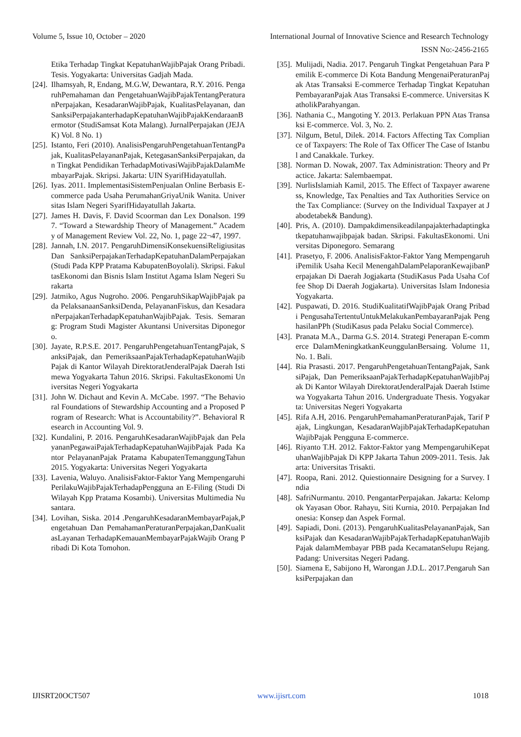Volume 5, Issue 10, October – 2020 International Journal of Innovative Science and Research Technology
ISSN No:-2456-2165
Etika Terhadap Tingkat KepatuhanWajibPajak Orang Pribadi. Tesis. Yogyakarta: Universitas Gadjah Mada.
[24]. Ilhamsyah, R, Endang, M.G.W, Dewantara, R.Y. 2016. PengaruhPemahaman dan PengetahuanWajibPajakTentangPeraturanPerpajakan, KesadaranWajibPajak, KualitasPelayanan, dan SanksiPerpajakanterhadapKepatuhanWajibPajakKendaraanBermotor (StudiSamsat Kota Malang). JurnalPerpajakan (JEJAK) Vol. 8 No. 1)
[25]. Istanto, Feri (2010). AnalisisPengaruhPengetahuanTentangPajak, KualitasPelayananPajak, KetegasanSanksiPerpajakan, dan Tingkat Pendidikan TerhadapMotivasiWajibPajakDalamMembayarPajak. Skripsi. Jakarta: UIN SyarifHidayatullah.
[26]. Iyas. 2011. ImplementasiSistemPenjualan Online Berbasis E-commerce pada Usaha PerumahanGriyaUnik Wanita. Universitas Islam Negeri SyarifHidayatullah Jakarta.
[27]. James H. Davis, F. David Scoorman dan Lex Donalson. 1997. “Toward a Stewardship Theory of Management.” Academy of Management Review Vol. 22, No. 1, page 22¬47, 1997.
[28]. Jannah, I.N. 2017. PengaruhDimensiKonsekuensiReligiusitas Dan SanksiPerpajakanTerhadapKepatuhanDalamPerpajakan (Studi Pada KPP Pratama KabupatenBoyolali). Skripsi. FakultasEkonomi dan Bisnis Islam Institut Agama Islam Negeri Surakarta
[29]. Jatmiko, Agus Nugroho. 2006. PengaruhSikapWajibPajak pada PelaksanaanSanksiDenda, PelayananFiskus, dan KesadaranPerpajakanTerhadapKepatuhanWajibPajak. Tesis. Semarang: Program Studi Magister Akuntansi Universitas Diponegoro.
[30]. Jayate, R.P.S.E. 2017. PengaruhPengetahuanTentangPajak, SanksiPajak, dan PemeriksaanPajakTerhadapKepatuhanWajibPajak di Kantor Wilayah DirektoratJenderalPajak Daerah Istimewa Yogyakarta Tahun 2016. Skripsi. FakultasEkonomi Universitas Negeri Yogyakarta
[31]. John W. Dichaut and Kevin A. McCabe. 1997. “The Behavioral Foundations of Stewardship Accounting and a Proposed Program of Research: What is Accountability?”. Behavioral Research in Accounting Vol. 9.
[32]. Kundalini, P. 2016. PengaruhKesadaranWajibPajak dan PelayananPegawaiPajakTerhadapKepatuhanWajibPajak Pada Kantor PelayananPajak Pratama KabupatenTemanggungTahun 2015. Yogyakarta: Universitas Negeri Yogyakarta
[33]. Lavenia, Waluyo. AnalisisFaktor-Faktor Yang MempengaruhiPerilakuWajibPajakTerhadapPengguna an E-Filing (Studi Di Wilayah Kpp Pratama Kosambi). Universitas Multimedia Nusantara.
[34]. Lovihan, Siska. 2014 .PengaruhKesadaranMembayarPajak,Pengetahuan Dan PemahamanPeraturanPerpajakan,DanKualitasLayanan TerhadapKemauanMembayarPajakWajib Orang Pribadi Di Kota Tomohon.
[35]. Mulijadi, Nadia. 2017. Pengaruh Tingkat Pengetahuan Para Pemilik E-commerce Di Kota Bandung MengenaiPeraturanPajak Atas Transaksi E-commerce Terhadap Tingkat KepatuhanPembayaranPajak Atas Transaksi E-commerce. Universitas KatholikParahyangan.
[36]. Nathania C., Mangoting Y. 2013. Perlakuan PPN Atas Transaksi E-commerce. Vol. 3, No. 2.
[37]. Nilgum, Betul, Dilek. 2014. Factors Affecting Tax Compliance of Taxpayers: The Role of Tax Officer The Case of Istanbul and Canakkale. Turkey.
[38]. Norman D. Nowak, 2007. Tax Administration: Theory and Practice. Jakarta: Salembaempat.
[39]. NurlisIslamiah Kamil, 2015. The Effect of Taxpayer awareness, Knowledge, Tax Penalties and Tax Authorities Service on the Tax Compliance: (Survey on the Individual Taxpayer at Jabodetabek& Bandung).
[40]. Pris, A. (2010). Dampakdimensikeadilanpajakterhadaptingkatkepatuhanwajibpajak badan. Skripsi. FakultasEkonomi. Universitas Diponegoro. Semarang
[41]. Prasetyo, F. 2006. AnalisisFaktor-Faktor Yang MempengaruhiPemilik Usaha Kecil MenengahDalamPelaporanKewajibanPerpajakan Di Daerah Jogjakarta (StudiKasus Pada Usaha Coffee Shop Di Daerah Jogjakarta). Universitas Islam Indonesia Yogyakarta.
[42]. Puspawati, D. 2016. StudiKualitatifWajibPajak Orang Pribadi PengusahaTertentuUntukMelakukanPembayaranPajak PenghasilanPPh (StudiKasus pada Pelaku Social Commerce).
[43]. Pranata M.A., Darma G.S. 2014. Strategi Penerapan E-commerce DalamMeningkatkanKeunggulanBersaing. Volume 11, No. 1. Bali.
[44]. Ria Prasasti. 2017. PengaruhPengetahuanTentangPajak, SanksiPajak, Dan PemeriksaanPajakTerhadapKepatuhanWajibPajak Di Kantor Wilayah DirektoratJenderalPajak Daerah Istimewa Yogyakarta Tahun 2016. Undergraduate Thesis. Yogyakarta: Universitas Negeri Yogyakarta
[45]. Rifa A.H, 2016. PengaruhPemahamanPeraturanPajak, Tarif Pajak, Lingkungan, KesadaranWajibPajakTerhadapKepatuhanWajibPajak Pengguna E-commerce.
[46]. Riyanto T.H. 2012. Faktor-Faktor yang MempengaruhiKepatuhanWajibPajak Di KPP Jakarta Tahun 2009-2011. Tesis. Jakarta: Universitas Trisakti.
[47]. Roopa, Rani. 2012. Quiestionnaire Designing for a Survey. India
[48]. SafriNurmantu. 2010. PengantarPerpajakan. Jakarta: Kelompok Yayasan Obor. Rahayu, Siti Kurnia, 2010. Perpajakan Indonesia: Konsep dan Aspek Formal.
[49]. Sapiadi, Doni. (2013). PengaruhKualitasPelayananPajak, SanksiPajak dan KesadaranWajibPajakTerhadapKepatuhanWajibPajak dalamMembayar PBB pada KecamatanSelupu Rejang. Padang: Universitas Negeri Padang.
[50]. Siamena E, Sabijono H, Warongan J.D.L. 2017.Pengaruh SanksiPerpajakan dan
IJISRT20OCT507 www.ijisrt.com 1018